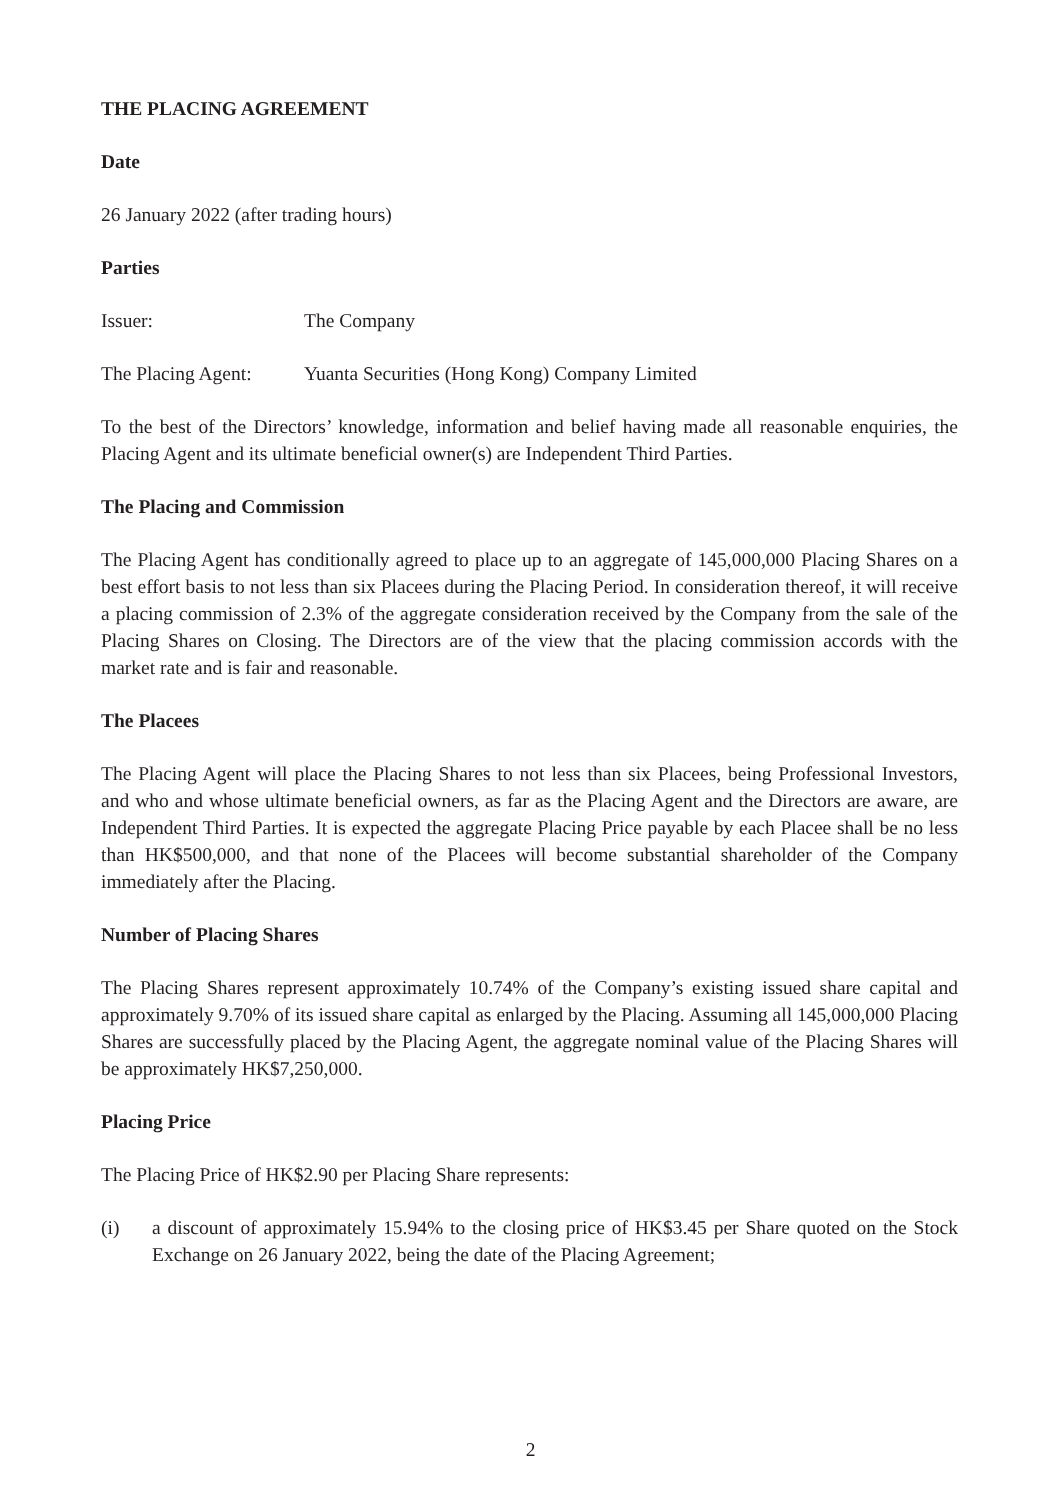THE PLACING AGREEMENT
Date
26 January 2022 (after trading hours)
Parties
Issuer: The Company
The Placing Agent: Yuanta Securities (Hong Kong) Company Limited
To the best of the Directors’ knowledge, information and belief having made all reasonable enquiries, the Placing Agent and its ultimate beneficial owner(s) are Independent Third Parties.
The Placing and Commission
The Placing Agent has conditionally agreed to place up to an aggregate of 145,000,000 Placing Shares on a best effort basis to not less than six Placees during the Placing Period. In consideration thereof, it will receive a placing commission of 2.3% of the aggregate consideration received by the Company from the sale of the Placing Shares on Closing. The Directors are of the view that the placing commission accords with the market rate and is fair and reasonable.
The Placees
The Placing Agent will place the Placing Shares to not less than six Placees, being Professional Investors, and who and whose ultimate beneficial owners, as far as the Placing Agent and the Directors are aware, are Independent Third Parties. It is expected the aggregate Placing Price payable by each Placee shall be no less than HK$500,000, and that none of the Placees will become substantial shareholder of the Company immediately after the Placing.
Number of Placing Shares
The Placing Shares represent approximately 10.74% of the Company’s existing issued share capital and approximately 9.70% of its issued share capital as enlarged by the Placing. Assuming all 145,000,000 Placing Shares are successfully placed by the Placing Agent, the aggregate nominal value of the Placing Shares will be approximately HK$7,250,000.
Placing Price
The Placing Price of HK$2.90 per Placing Share represents:
(i) a discount of approximately 15.94% to the closing price of HK$3.45 per Share quoted on the Stock Exchange on 26 January 2022, being the date of the Placing Agreement;
2